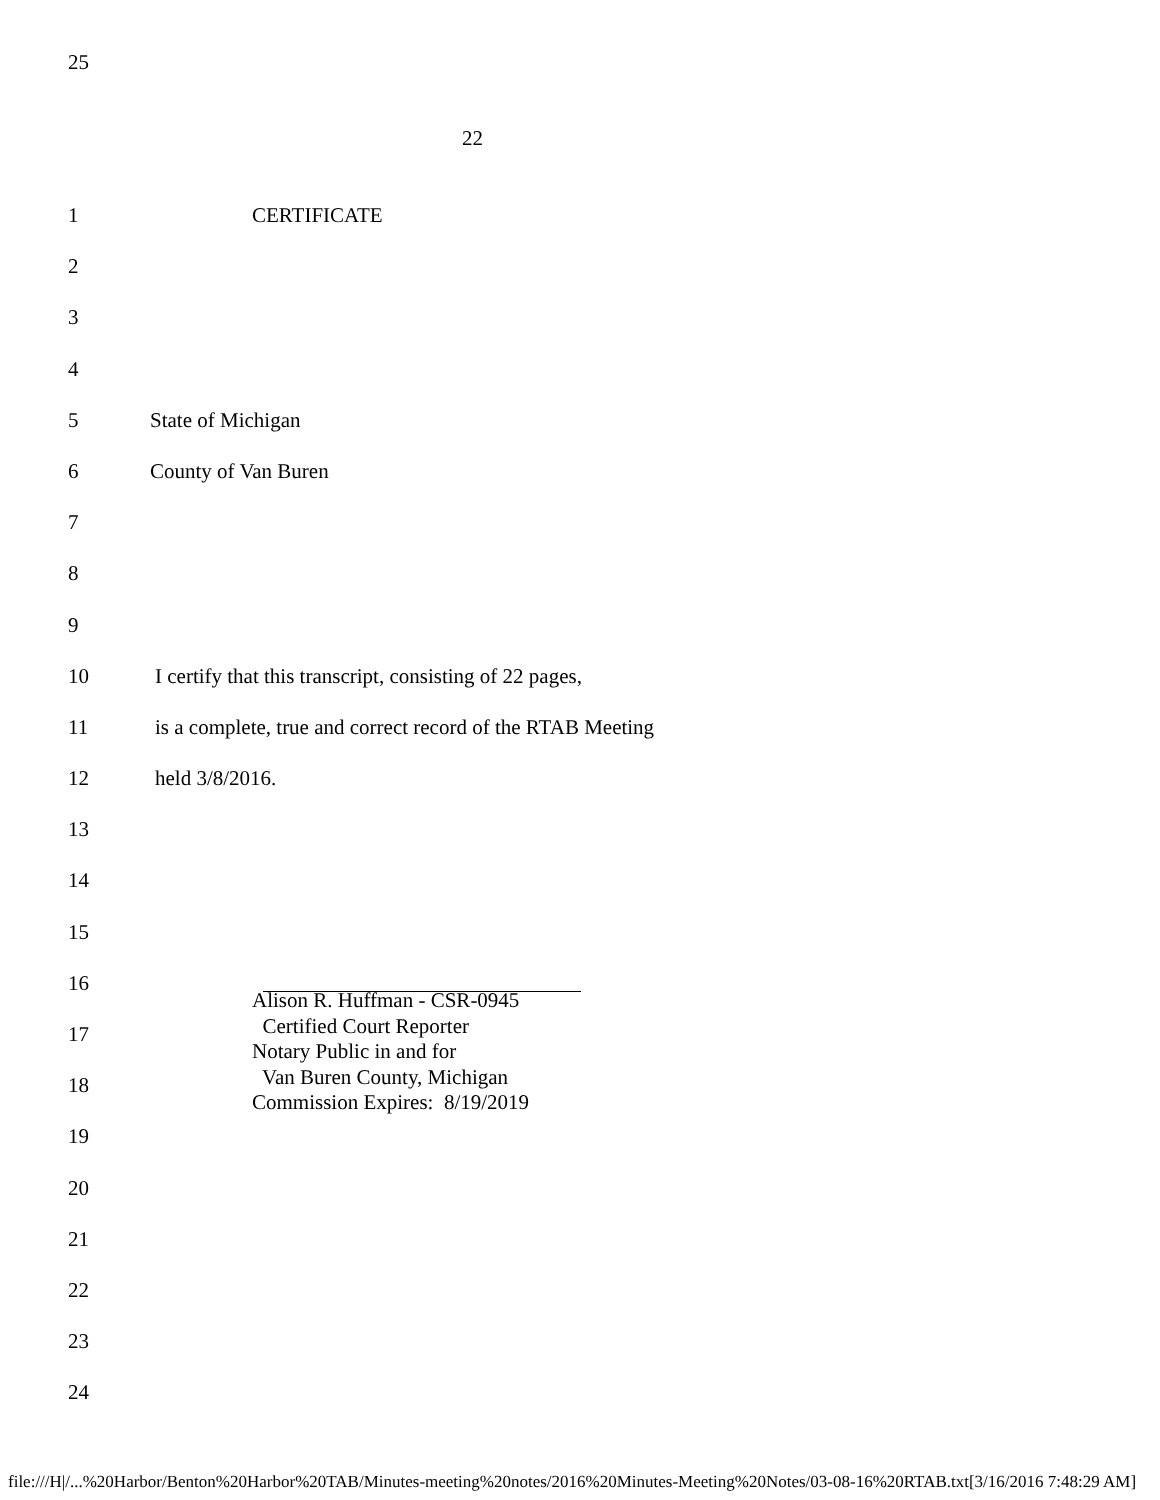25
22
1 CERTIFICATE
2
3
4
5 State of Michigan
6 County of Van Buren
7
8
9
10 I certify that this transcript, consisting of 22 pages,
11 is a complete, true and correct record of the RTAB Meeting
12 held 3/8/2016.
13
14
15
16
17
18
19
20
21
22
23
24
Alison R. Huffman - CSR-0945 Certified Court Reporter Notary Public in and for Van Buren County, Michigan Commission Expires: 8/19/2019
file:///H|/...%20Harbor/Benton%20Harbor%20TAB/Minutes-meeting%20notes/2016%20Minutes-Meeting%20Notes/03-08-16%20RTAB.txt[3/16/2016 7:48:29 AM]